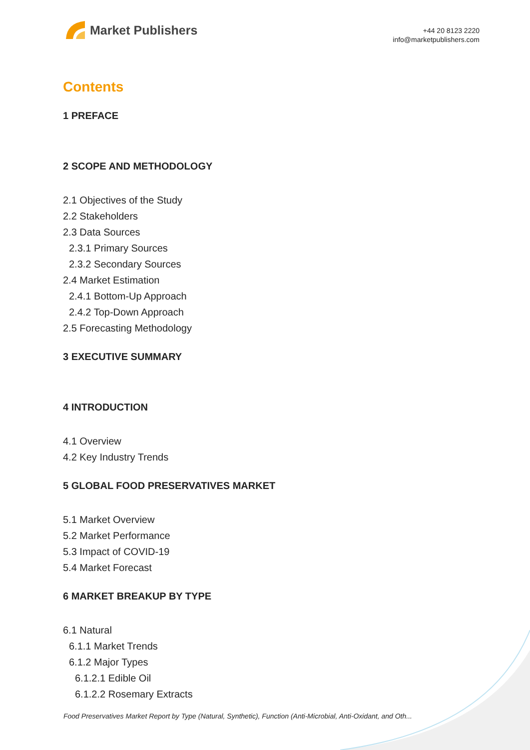Market Publishers
+44 20 8123 2220
info@marketpublishers.com
Contents
1 PREFACE
2 SCOPE AND METHODOLOGY
2.1 Objectives of the Study
2.2 Stakeholders
2.3 Data Sources
2.3.1 Primary Sources
2.3.2 Secondary Sources
2.4 Market Estimation
2.4.1 Bottom-Up Approach
2.4.2 Top-Down Approach
2.5 Forecasting Methodology
3 EXECUTIVE SUMMARY
4 INTRODUCTION
4.1 Overview
4.2 Key Industry Trends
5 GLOBAL FOOD PRESERVATIVES MARKET
5.1 Market Overview
5.2 Market Performance
5.3 Impact of COVID-19
5.4 Market Forecast
6 MARKET BREAKUP BY TYPE
6.1 Natural
6.1.1 Market Trends
6.1.2 Major Types
6.1.2.1 Edible Oil
6.1.2.2 Rosemary Extracts
Food Preservatives Market Report by Type (Natural, Synthetic), Function (Anti-Microbial, Anti-Oxidant, and Oth...